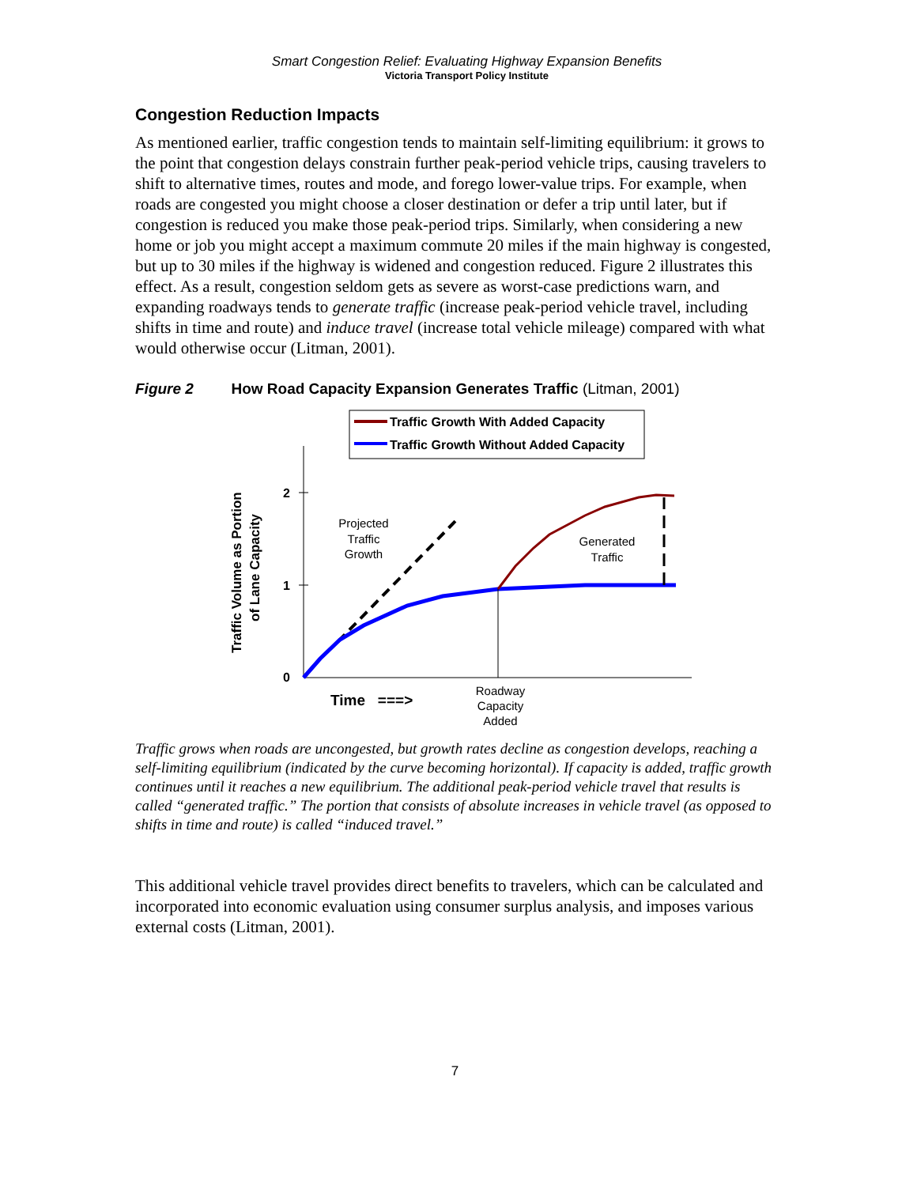Smart Congestion Relief: Evaluating Highway Expansion Benefits
Victoria Transport Policy Institute
Congestion Reduction Impacts
As mentioned earlier, traffic congestion tends to maintain self-limiting equilibrium: it grows to the point that congestion delays constrain further peak-period vehicle trips, causing travelers to shift to alternative times, routes and mode, and forego lower-value trips. For example, when roads are congested you might choose a closer destination or defer a trip until later, but if congestion is reduced you make those peak-period trips. Similarly, when considering a new home or job you might accept a maximum commute 20 miles if the main highway is congested, but up to 30 miles if the highway is widened and congestion reduced. Figure 2 illustrates this effect. As a result, congestion seldom gets as severe as worst-case predictions warn, and expanding roadways tends to generate traffic (increase peak-period vehicle travel, including shifts in time and route) and induce travel (increase total vehicle mileage) compared with what would otherwise occur (Litman, 2001).
Figure 2 How Road Capacity Expansion Generates Traffic (Litman, 2001)
Traffic Growth With Added Capacity
Traffic Growth Without Added Capacity
2
1
0
Traffic Volume as Portion
of Lane Capacity
Projected
Traffic
Growth
Generated
Traffic
Time ===>
Roadway
Capacity
Added
Traffic grows when roads are uncongested, but growth rates decline as congestion develops, reaching a self-limiting equilibrium (indicated by the curve becoming horizontal). If capacity is added, traffic growth continues until it reaches a new equilibrium. The additional peak-period vehicle travel that results is called “generated traffic.” The portion that consists of absolute increases in vehicle travel (as opposed to shifts in time and route) is called “induced travel.”
This additional vehicle travel provides direct benefits to travelers, which can be calculated and incorporated into economic evaluation using consumer surplus analysis, and imposes various external costs (Litman, 2001).
7